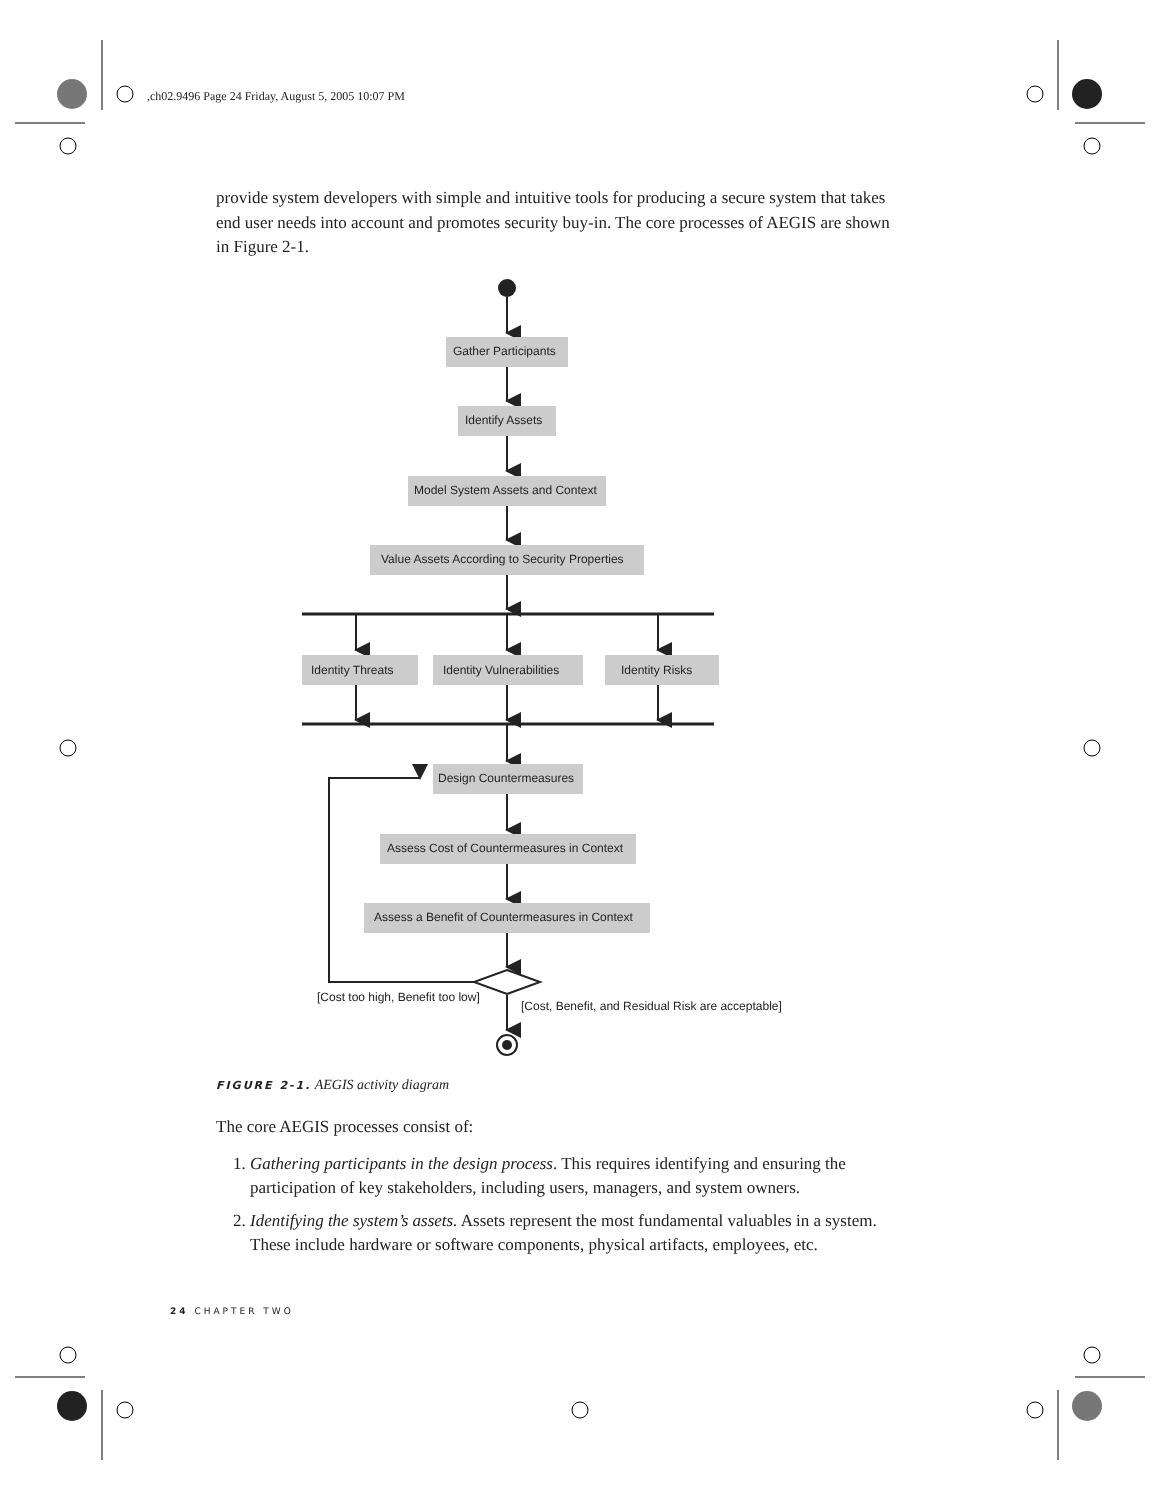,ch02.9496 Page 24 Friday, August 5, 2005 10:07 PM
provide system developers with simple and intuitive tools for producing a secure system that takes end user needs into account and promotes security buy-in. The core processes of AEGIS are shown in Figure 2-1.
Gather Participants
Identify Assets
Model System Assets and Context
Value Assets According to Security Properties
Identity Threats
Identity Vulnerabilities
Identity Risks
Design Countermeasures
Assess Cost of Countermeasures in Context
Assess a Benefit of Countermeasures in Context
[Cost too high, Benefit too low]
[Cost, Benefit, and Residual Risk are acceptable]
FIGURE 2-1. AEGIS activity diagram
The core AEGIS processes consist of:
1. Gathering participants in the design process. This requires identifying and ensuring the participation of key stakeholders, including users, managers, and system owners.
2. Identifying the system’s assets. Assets represent the most fundamental valuables in a system. These include hardware or software components, physical artifacts, employees, etc.
24 CHAPTER TWO